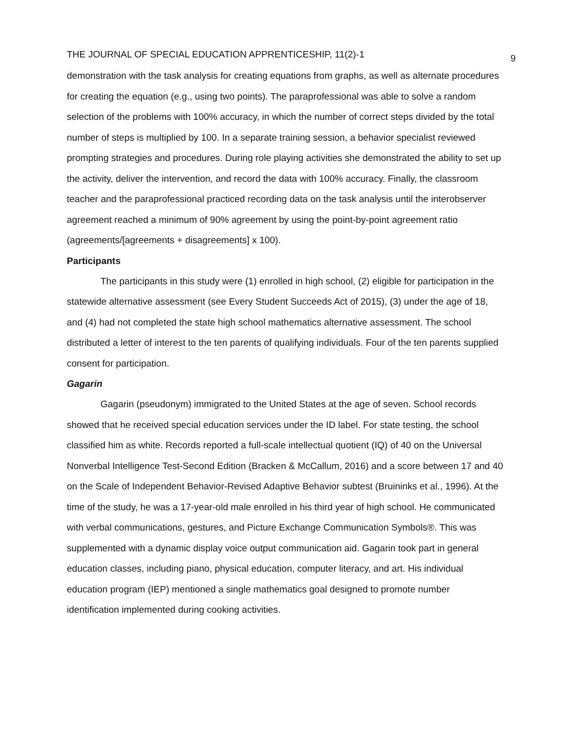THE JOURNAL OF SPECIAL EDUCATION APPRENTICESHIP, 11(2)-1 9
demonstration with the task analysis for creating equations from graphs, as well as alternate procedures for creating the equation (e.g., using two points). The paraprofessional was able to solve a random selection of the problems with 100% accuracy, in which the number of correct steps divided by the total number of steps is multiplied by 100. In a separate training session, a behavior specialist reviewed prompting strategies and procedures. During role playing activities she demonstrated the ability to set up the activity, deliver the intervention, and record the data with 100% accuracy. Finally, the classroom teacher and the paraprofessional practiced recording data on the task analysis until the interobserver agreement reached a minimum of 90% agreement by using the point-by-point agreement ratio (agreements/[agreements + disagreements] x 100).
Participants
The participants in this study were (1) enrolled in high school, (2) eligible for participation in the statewide alternative assessment (see Every Student Succeeds Act of 2015), (3) under the age of 18, and (4) had not completed the state high school mathematics alternative assessment. The school distributed a letter of interest to the ten parents of qualifying individuals. Four of the ten parents supplied consent for participation.
Gagarin
Gagarin (pseudonym) immigrated to the United States at the age of seven. School records showed that he received special education services under the ID label. For state testing, the school classified him as white. Records reported a full-scale intellectual quotient (IQ) of 40 on the Universal Nonverbal Intelligence Test-Second Edition (Bracken & McCallum, 2016) and a score between 17 and 40 on the Scale of Independent Behavior-Revised Adaptive Behavior subtest (Bruininks et al., 1996). At the time of the study, he was a 17-year-old male enrolled in his third year of high school. He communicated with verbal communications, gestures, and Picture Exchange Communication Symbols®. This was supplemented with a dynamic display voice output communication aid. Gagarin took part in general education classes, including piano, physical education, computer literacy, and art. His individual education program (IEP) mentioned a single mathematics goal designed to promote number identification implemented during cooking activities.